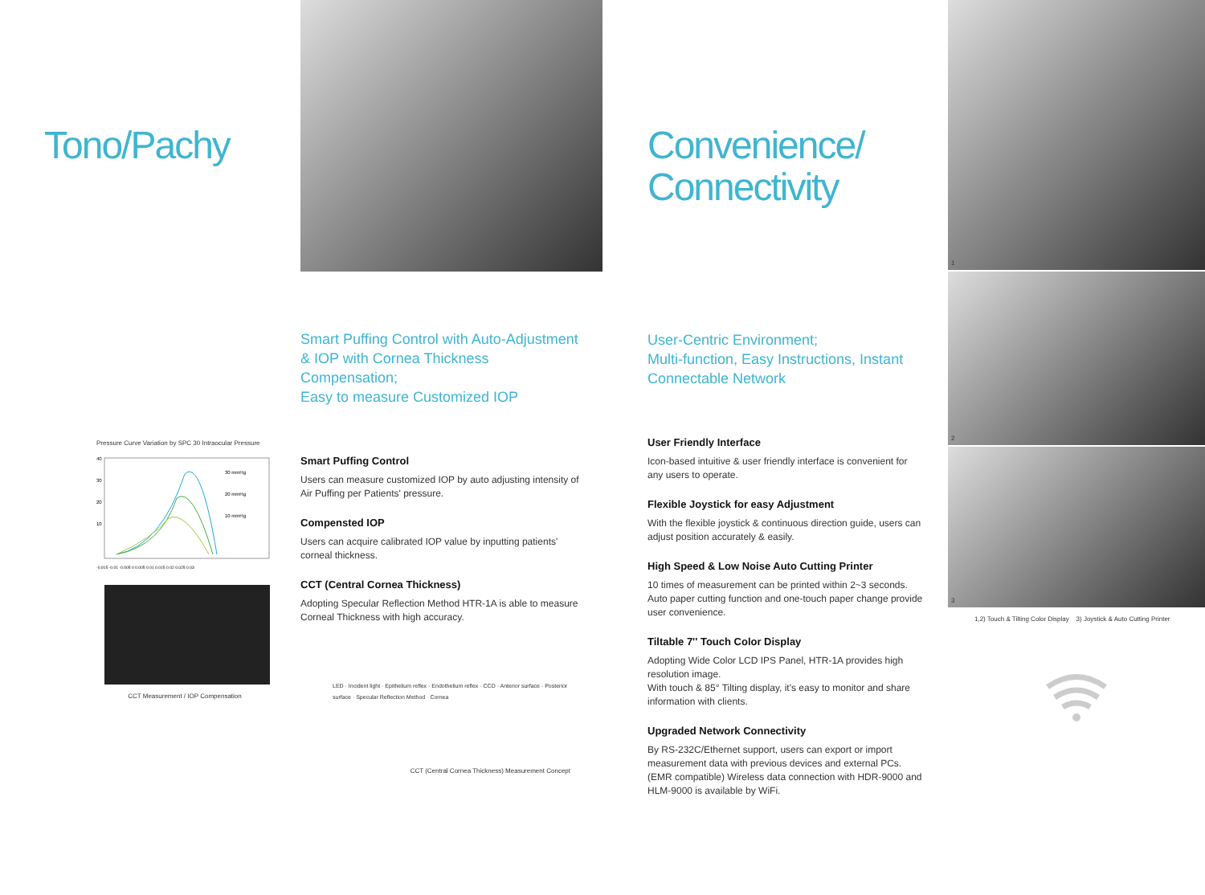Tono/Pachy
Pressure Curve Variation by SPC 30 Intraocular Pressure
40
30
20
10
30 mmHg
20 mmHg
10 mmHg
-0.015 -0.01 -0.005 0 0.005 0.01 0.015 0.02 0.025 0.03
CCT Measurement / IOP Compensation
Smart Puffing Control with Auto-Adjustment
& IOP with Cornea Thickness Compensation;
Easy to measure Customized IOP
Smart Puffing Control
Users can measure customized IOP by auto adjusting intensity of Air Puffing per Patients' pressure.
Compensted IOP
Users can acquire calibrated IOP value by inputting patients' corneal thickness.
CCT (Central Cornea Thickness)
Adopting Specular Reflection Method HTR-1A is able to measure Corneal Thickness with high accuracy.
LED · Incident light · Epithelium reflex · Endothelium reflex · CCD · Anterior surface · Posterior surface · Specular Reflection Method · Cornea
CCT (Central Cornea Thickness) Measurement Concept
Convenience/
Connectivity
User-Centric Environment;
Multi-function, Easy Instructions, Instant
Connectable Network
User Friendly Interface
Icon-based intuitive & user friendly interface is convenient for any users to operate.
Flexible Joystick for easy Adjustment
With the flexible joystick & continuous direction guide, users can adjust position accurately & easily.
High Speed & Low Noise Auto Cutting Printer
10 times of measurement can be printed within 2~3 seconds.
Auto paper cutting function and one-touch paper change provide user convenience.
Tiltable 7'' Touch Color Display
Adopting Wide Color LCD IPS Panel, HTR-1A provides high resolution image.
With touch & 85° Tilting display, it's easy to monitor and share information with clients.
Upgraded Network Connectivity
By RS-232C/Ethernet support, users can export or import measurement data with previous devices and external PCs.
(EMR compatible) Wireless data connection with HDR-9000 and HLM-9000 is available by WiFi.
1
2
3
1,2) Touch & Tilting Color Display 3) Joystick & Auto Cutting Printer